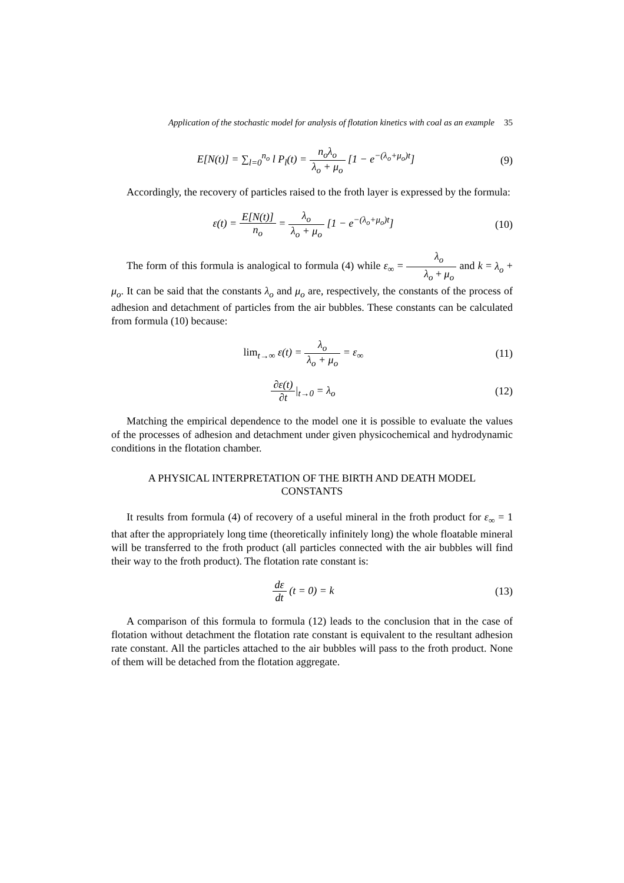Application of the stochastic model for analysis of flotation kinetics with coal as an example 35
E[N(t)] = ∑<sub>l=0</sub><sup>n<sub>o</sub></sup> l P<sub>l</sub>(t) = n<sub>o</sub>λ<sub>o</sub> λ<sub>o</sub> + μ<sub>o</sub> [1 − e<sup>−(λ<sub>o</sub>+μ<sub>o</sub>)t</sup>]
(9)
Accordingly, the recovery of particles raised to the froth layer is expressed by the formula:
ε(t) = E[N(t)] n<sub>o</sub> = λ<sub>o</sub> λ<sub>o</sub> + μ<sub>o</sub> [1 − e<sup>−(λ<sub>o</sub>+μ<sub>o</sub>)t</sup>]
(10)
The form of this formula is analogical to formula (4) while ε<sub>∞</sub> = λ<sub>o</sub> λ<sub>o</sub> + μ<sub>o</sub> and k = λ<sub>o</sub> + μ<sub>o</sub>. It can be said that the constants λ<sub>o</sub> and μ<sub>o</sub> are, respectively, the constants of the process of adhesion and detachment of particles from the air bubbles. These constants can be calculated from formula (10) because:
lim<sub>t→∞</sub> ε(t) = λ<sub>o</sub> λ<sub>o</sub> + μ<sub>o</sub> = ε<sub>∞</sub> (11)
∂ε(t) ∂t|<sub>t→0</sub> = λ<sub>o</sub> (12)
Matching the empirical dependence to the model one it is possible to evaluate the values of the processes of adhesion and detachment under given physicochemical and hydrodynamic conditions in the flotation chamber.
A PHYSICAL INTERPRETATION OF THE BIRTH AND DEATH MODEL CONSTANTS
It results from formula (4) of recovery of a useful mineral in the froth product for ε<sub>∞</sub> = 1 that after the appropriately long time (theoretically infinitely long) the whole floatable mineral will be transferred to the froth product (all particles connected with the air bubbles will find their way to the froth product). The flotation rate constant is:
dε dt (t = 0) = k (13)
A comparison of this formula to formula (12) leads to the conclusion that in the case of flotation without detachment the flotation rate constant is equivalent to the resultant adhesion rate constant. All the particles attached to the air bubbles will pass to the froth product. None of them will be detached from the flotation aggregate.